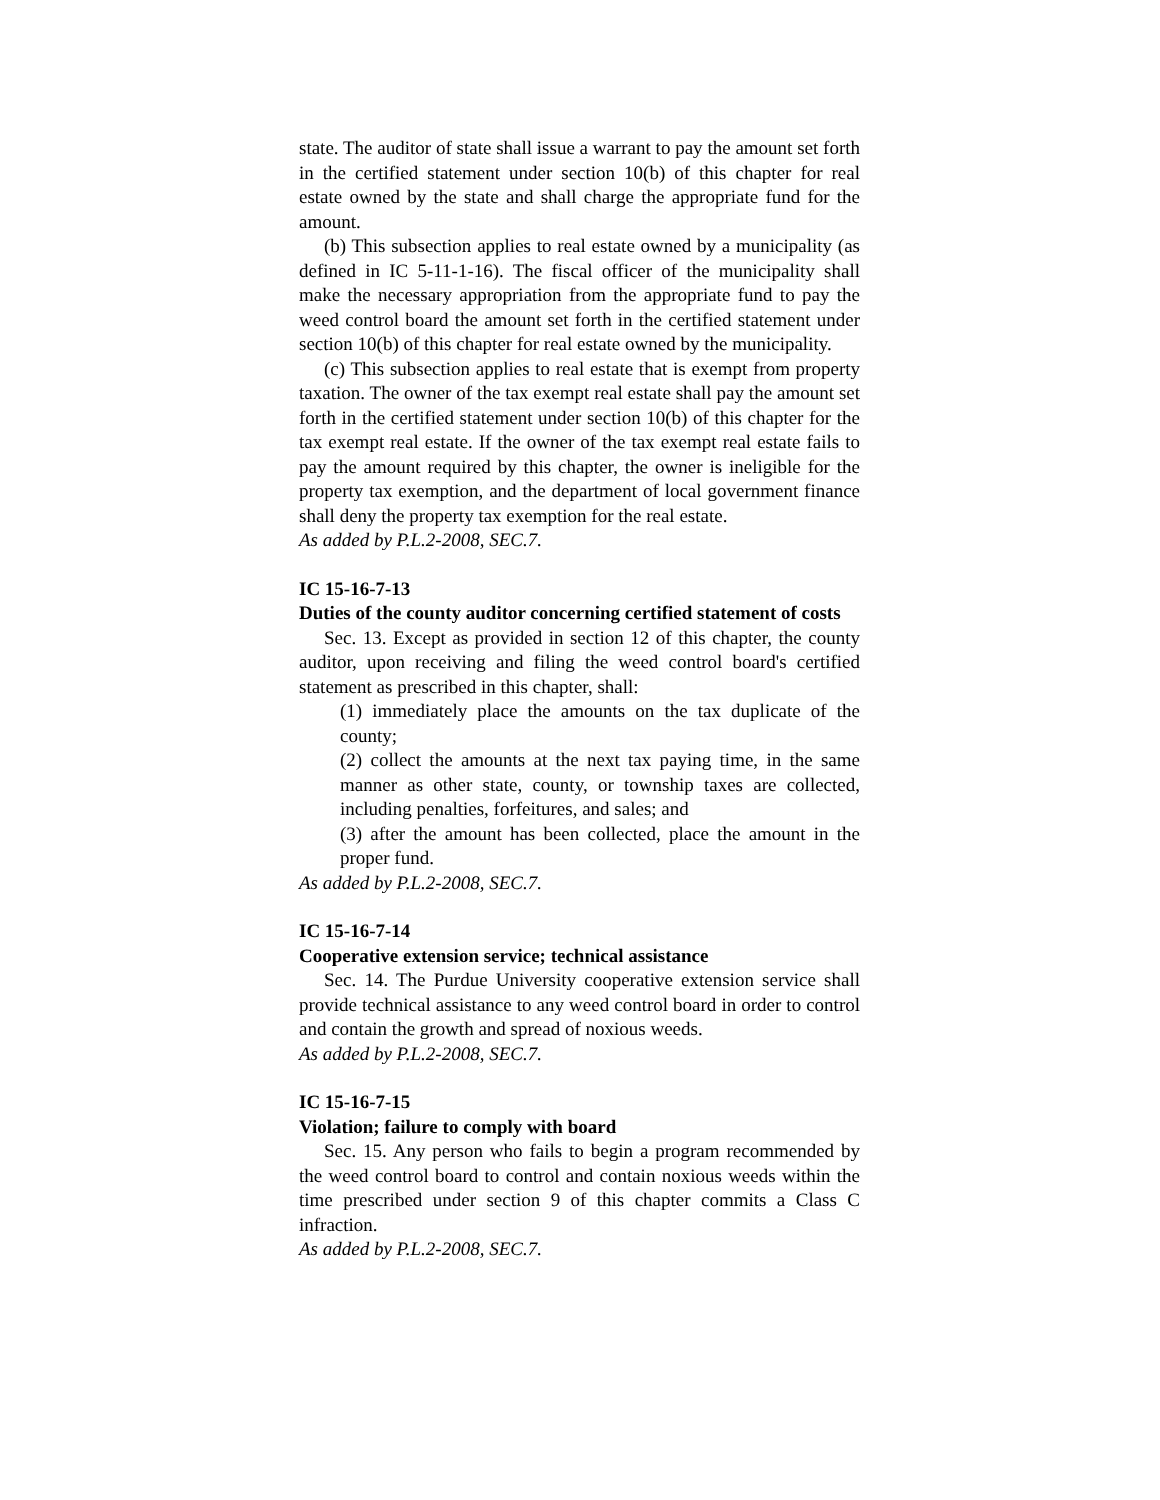state. The auditor of state shall issue a warrant to pay the amount set forth in the certified statement under section 10(b) of this chapter for real estate owned by the state and shall charge the appropriate fund for the amount.
(b) This subsection applies to real estate owned by a municipality (as defined in IC 5-11-1-16). The fiscal officer of the municipality shall make the necessary appropriation from the appropriate fund to pay the weed control board the amount set forth in the certified statement under section 10(b) of this chapter for real estate owned by the municipality.
(c) This subsection applies to real estate that is exempt from property taxation. The owner of the tax exempt real estate shall pay the amount set forth in the certified statement under section 10(b) of this chapter for the tax exempt real estate. If the owner of the tax exempt real estate fails to pay the amount required by this chapter, the owner is ineligible for the property tax exemption, and the department of local government finance shall deny the property tax exemption for the real estate.
As added by P.L.2-2008, SEC.7.
IC 15-16-7-13
Duties of the county auditor concerning certified statement of costs
Sec. 13. Except as provided in section 12 of this chapter, the county auditor, upon receiving and filing the weed control board's certified statement as prescribed in this chapter, shall:
(1) immediately place the amounts on the tax duplicate of the county;
(2) collect the amounts at the next tax paying time, in the same manner as other state, county, or township taxes are collected, including penalties, forfeitures, and sales; and
(3) after the amount has been collected, place the amount in the proper fund.
As added by P.L.2-2008, SEC.7.
IC 15-16-7-14
Cooperative extension service; technical assistance
Sec. 14. The Purdue University cooperative extension service shall provide technical assistance to any weed control board in order to control and contain the growth and spread of noxious weeds.
As added by P.L.2-2008, SEC.7.
IC 15-16-7-15
Violation; failure to comply with board
Sec. 15. Any person who fails to begin a program recommended by the weed control board to control and contain noxious weeds within the time prescribed under section 9 of this chapter commits a Class C infraction.
As added by P.L.2-2008, SEC.7.